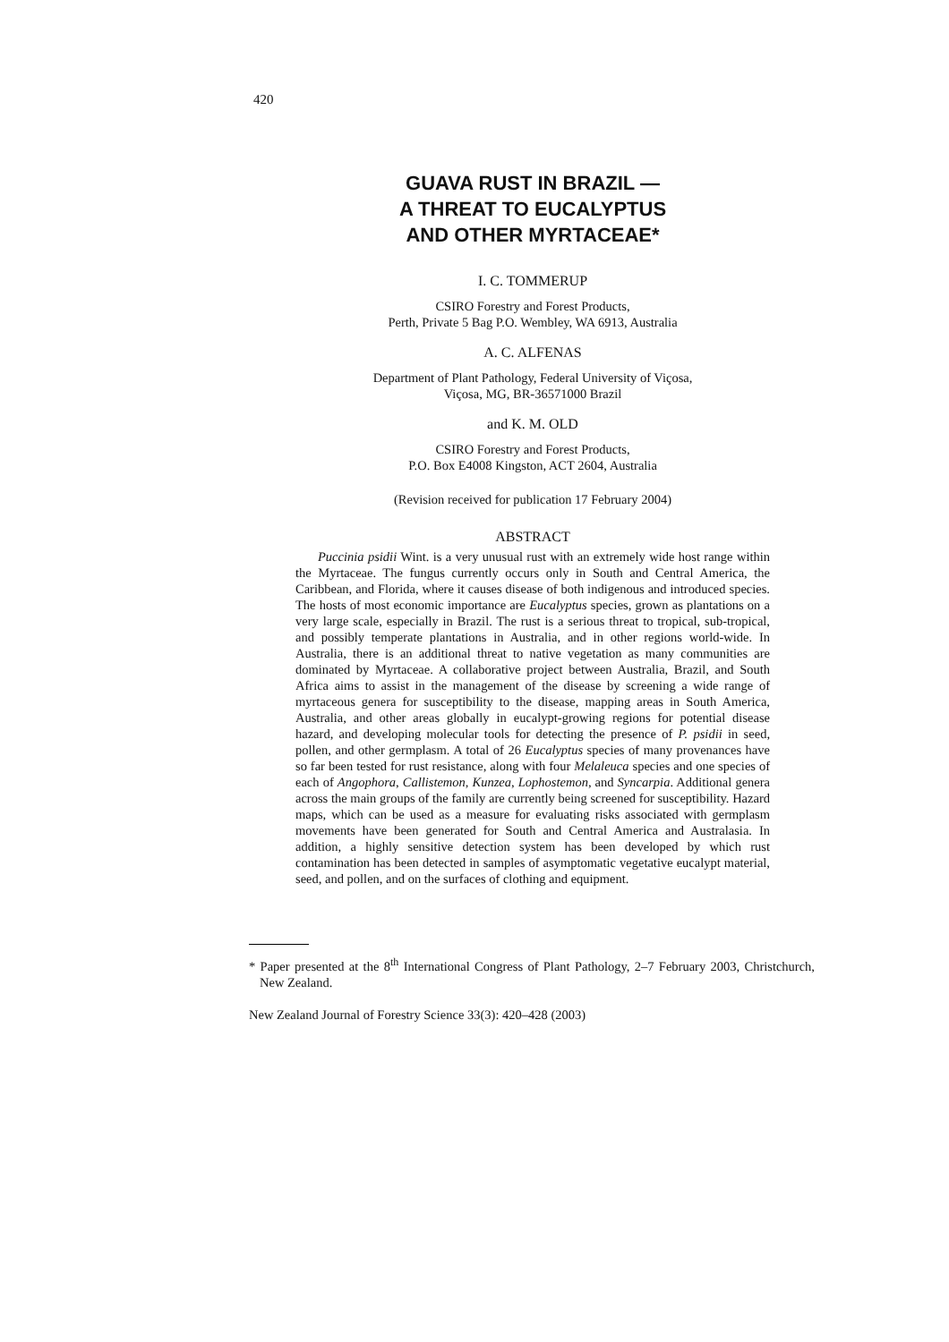420
GUAVA RUST IN BRAZIL —
A THREAT TO EUCALYPTUS
AND OTHER MYRTACEAE*
I. C. TOMMERUP
CSIRO Forestry and Forest Products,
Perth, Private 5 Bag P.O. Wembley, WA 6913, Australia
A. C. ALFENAS
Department of Plant Pathology, Federal University of Viçosa,
Viçosa, MG, BR-36571000 Brazil
and K. M. OLD
CSIRO Forestry and Forest Products,
P.O. Box E4008 Kingston, ACT 2604, Australia
(Revision received for publication 17 February 2004)
ABSTRACT
Puccinia psidii Wint. is a very unusual rust with an extremely wide host range within the Myrtaceae. The fungus currently occurs only in South and Central America, the Caribbean, and Florida, where it causes disease of both indigenous and introduced species. The hosts of most economic importance are Eucalyptus species, grown as plantations on a very large scale, especially in Brazil. The rust is a serious threat to tropical, sub-tropical, and possibly temperate plantations in Australia, and in other regions world-wide. In Australia, there is an additional threat to native vegetation as many communities are dominated by Myrtaceae. A collaborative project between Australia, Brazil, and South Africa aims to assist in the management of the disease by screening a wide range of myrtaceous genera for susceptibility to the disease, mapping areas in South America, Australia, and other areas globally in eucalypt-growing regions for potential disease hazard, and developing molecular tools for detecting the presence of P. psidii in seed, pollen, and other germplasm. A total of 26 Eucalyptus species of many provenances have so far been tested for rust resistance, along with four Melaleuca species and one species of each of Angophora, Callistemon, Kunzea, Lophostemon, and Syncarpia. Additional genera across the main groups of the family are currently being screened for susceptibility. Hazard maps, which can be used as a measure for evaluating risks associated with germplasm movements have been generated for South and Central America and Australasia. In addition, a highly sensitive detection system has been developed by which rust contamination has been detected in samples of asymptomatic vegetative eucalypt material, seed, and pollen, and on the surfaces of clothing and equipment.
* Paper presented at the 8<sup>th</sup> International Congress of Plant Pathology, 2–7 February 2003, Christchurch, New Zealand.
New Zealand Journal of Forestry Science 33(3): 420–428 (2003)